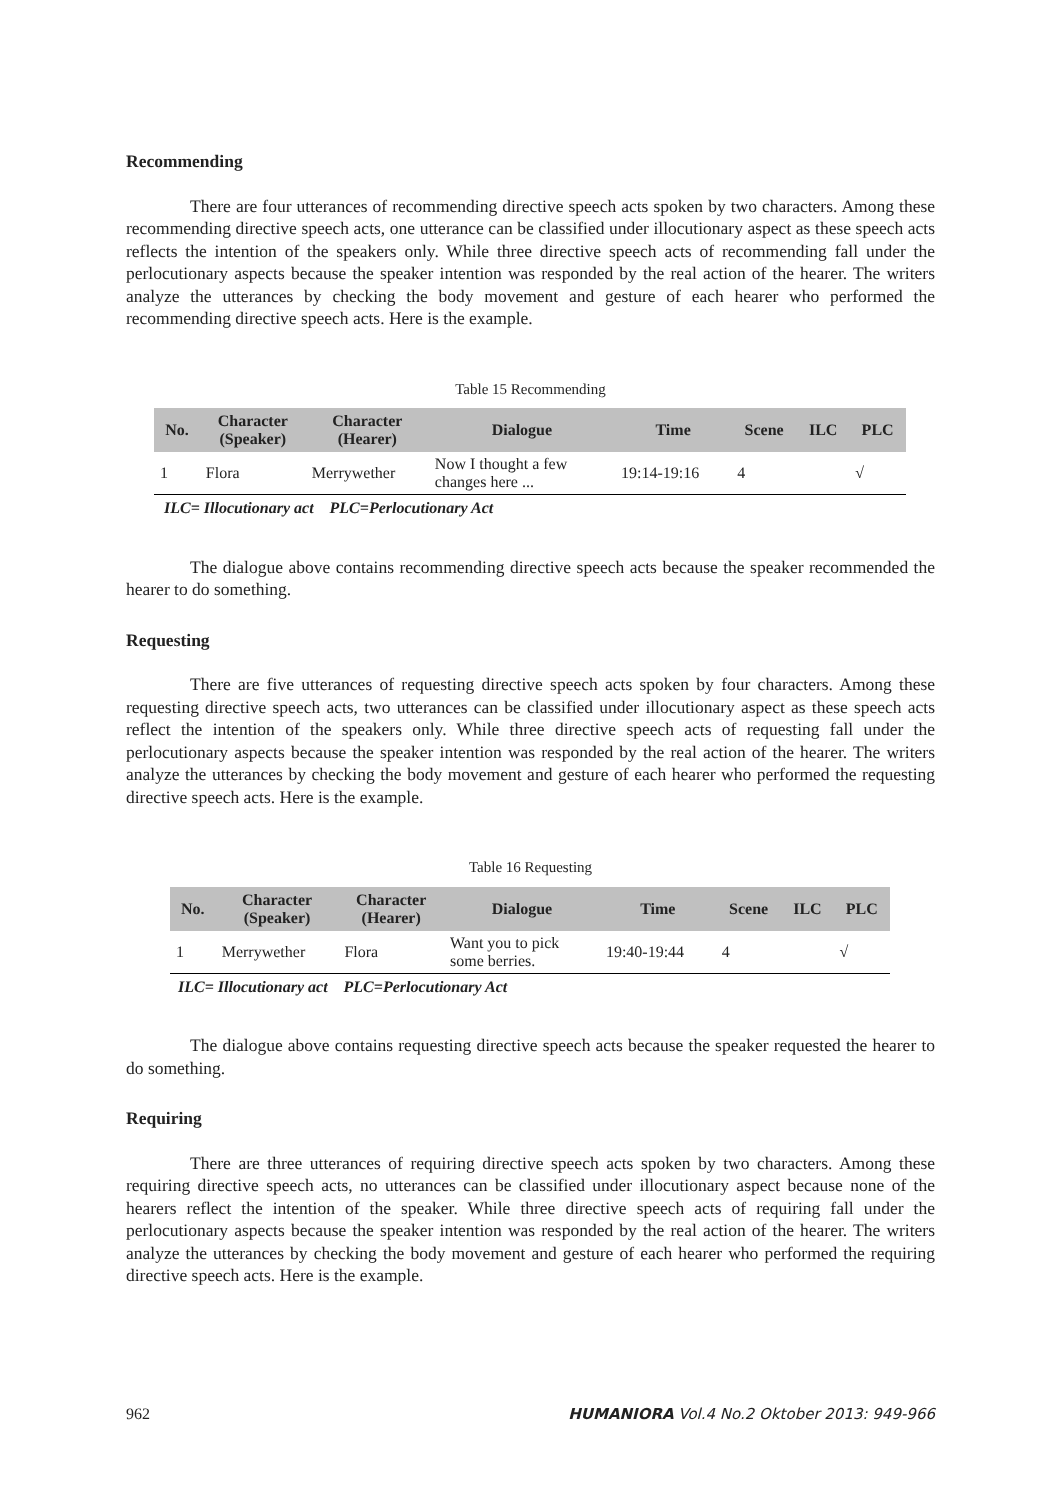Recommending
There are four utterances of recommending directive speech acts spoken by two characters. Among these recommending directive speech acts, one utterance can be classified under illocutionary aspect as these speech acts reflects the intention of the speakers only. While three directive speech acts of recommending fall under the perlocutionary aspects because the speaker intention was responded by the real action of the hearer. The writers analyze the utterances by checking the body movement and gesture of each hearer who performed the recommending directive speech acts. Here is the example.
Table 15 Recommending
| No. | Character (Speaker) | Character (Hearer) | Dialogue | Time | Scene | ILC | PLC |
| --- | --- | --- | --- | --- | --- | --- | --- |
| 1 | Flora | Merrywether | Now I thought a few changes here ... | 19:14-19:16 | 4 | | √ |
ILC= Illocutionary act PLC=Perlocutionary Act
The dialogue above contains recommending directive speech acts because the speaker recommended the hearer to do something.
Requesting
There are five utterances of requesting directive speech acts spoken by four characters. Among these requesting directive speech acts, two utterances can be classified under illocutionary aspect as these speech acts reflect the intention of the speakers only. While three directive speech acts of requesting fall under the perlocutionary aspects because the speaker intention was responded by the real action of the hearer. The writers analyze the utterances by checking the body movement and gesture of each hearer who performed the requesting directive speech acts. Here is the example.
Table 16 Requesting
| No. | Character (Speaker) | Character (Hearer) | Dialogue | Time | Scene | ILC | PLC |
| --- | --- | --- | --- | --- | --- | --- | --- |
| 1 | Merrywether | Flora | Want you to pick some berries. | 19:40-19:44 | 4 | | √ |
ILC= Illocutionary act PLC=Perlocutionary Act
The dialogue above contains requesting directive speech acts because the speaker requested the hearer to do something.
Requiring
There are three utterances of requiring directive speech acts spoken by two characters. Among these requiring directive speech acts, no utterances can be classified under illocutionary aspect because none of the hearers reflect the intention of the speaker. While three directive speech acts of requiring fall under the perlocutionary aspects because the speaker intention was responded by the real action of the hearer. The writers analyze the utterances by checking the body movement and gesture of each hearer who performed the requiring directive speech acts. Here is the example.
962 HUMANIORA Vol.4 No.2 Oktober 2013: 949-966